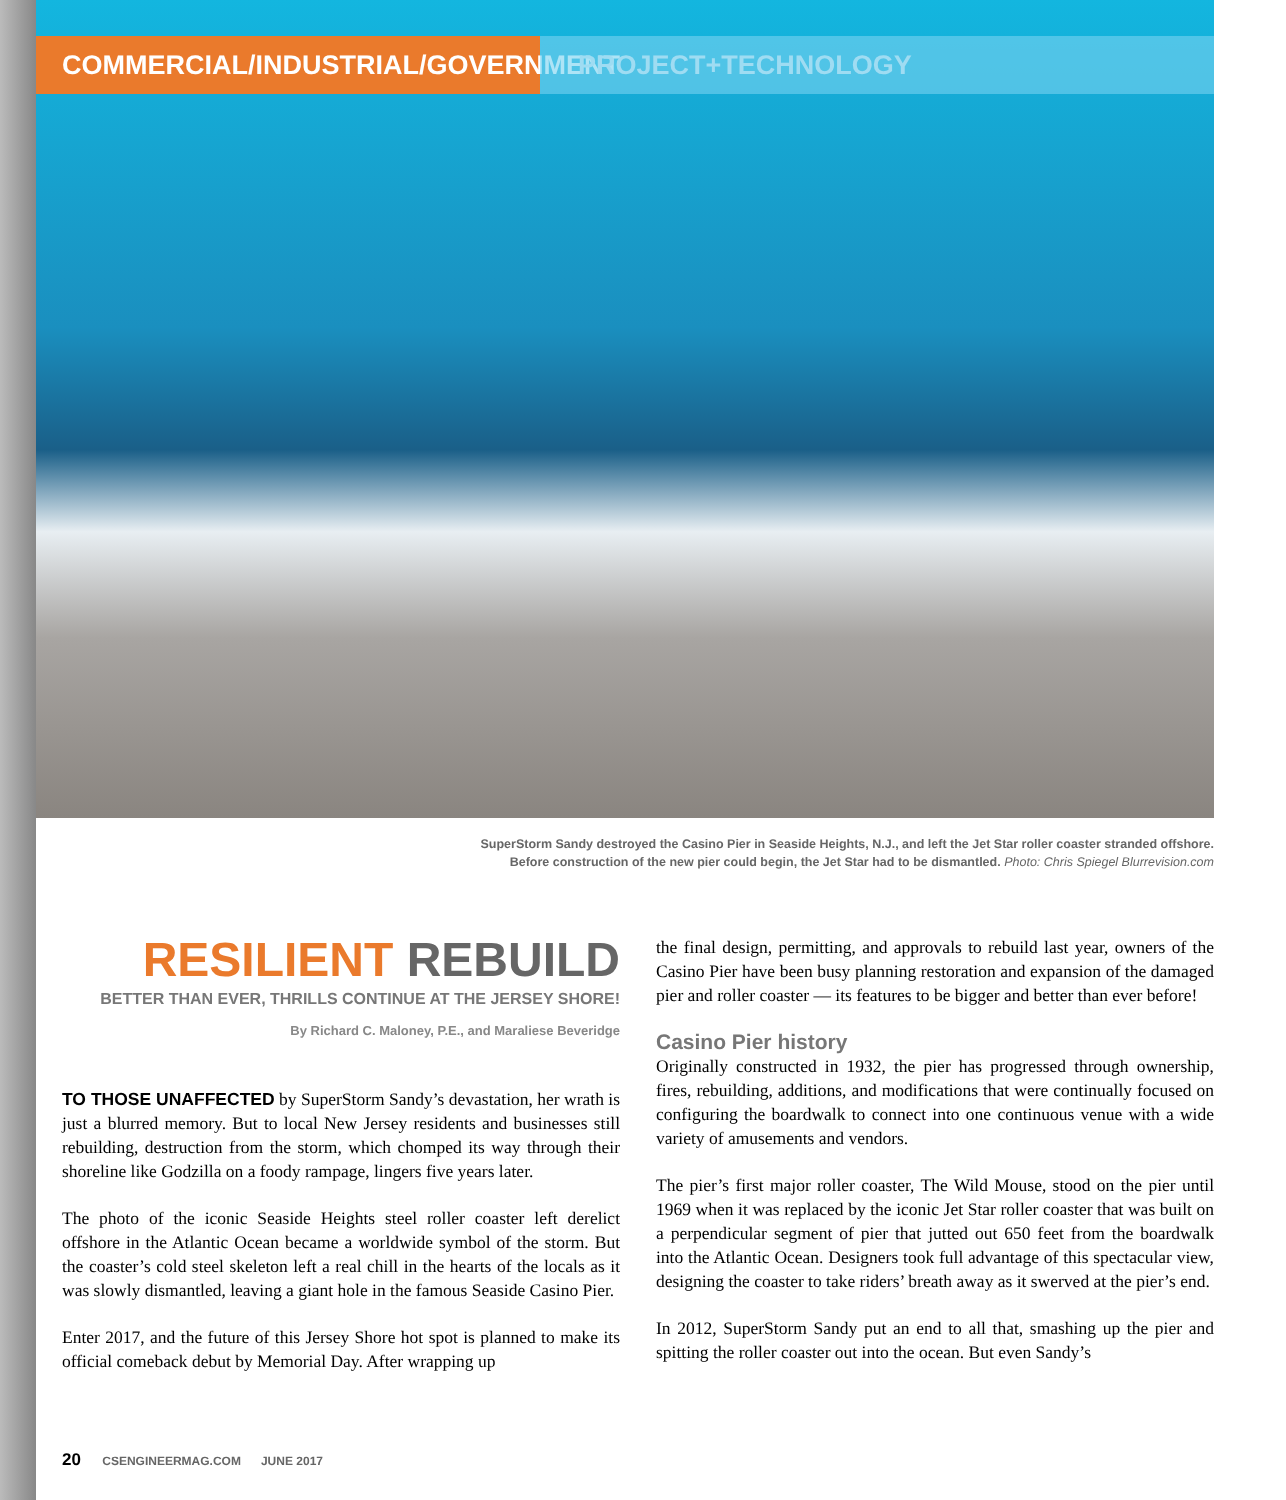COMMERCIAL/INDUSTRIAL/GOVERNMENT
PROJECT+TECHNOLOGY
SuperStorm Sandy destroyed the Casino Pier in Seaside Heights, N.J., and left the Jet Star roller coaster stranded offshore.
Before construction of the new pier could begin, the Jet Star had to be dismantled. Photo: Chris Spiegel Blurrevision.com
RESILIENT REBUILD
BETTER THAN EVER, THRILLS CONTINUE AT THE JERSEY SHORE!
By Richard C. Maloney, P.E., and Maraliese Beveridge
TO THOSE UNAFFECTED by SuperStorm Sandy’s devastation, her wrath is just a blurred memory. But to local New Jersey residents and businesses still rebuilding, destruction from the storm, which chomped its way through their shoreline like Godzilla on a foody rampage, lingers five years later.
The photo of the iconic Seaside Heights steel roller coaster left derelict offshore in the Atlantic Ocean became a worldwide symbol of the storm. But the coaster’s cold steel skeleton left a real chill in the hearts of the locals as it was slowly dismantled, leaving a giant hole in the famous Seaside Casino Pier.
Enter 2017, and the future of this Jersey Shore hot spot is planned to make its official comeback debut by Memorial Day. After wrapping up
the final design, permitting, and approvals to rebuild last year, owners of the Casino Pier have been busy planning restoration and expansion of the damaged pier and roller coaster — its features to be bigger and better than ever before!
Casino Pier history
Originally constructed in 1932, the pier has progressed through ownership, fires, rebuilding, additions, and modifications that were continually focused on configuring the boardwalk to connect into one continuous venue with a wide variety of amusements and vendors.
The pier’s first major roller coaster, The Wild Mouse, stood on the pier until 1969 when it was replaced by the iconic Jet Star roller coaster that was built on a perpendicular segment of pier that jutted out 650 feet from the boardwalk into the Atlantic Ocean. Designers took full advantage of this spectacular view, designing the coaster to take riders’ breath away as it swerved at the pier’s end.
In 2012, SuperStorm Sandy put an end to all that, smashing up the pier and spitting the roller coaster out into the ocean. But even Sandy’s
20 CSENGINEERMAG.COM JUNE 2017